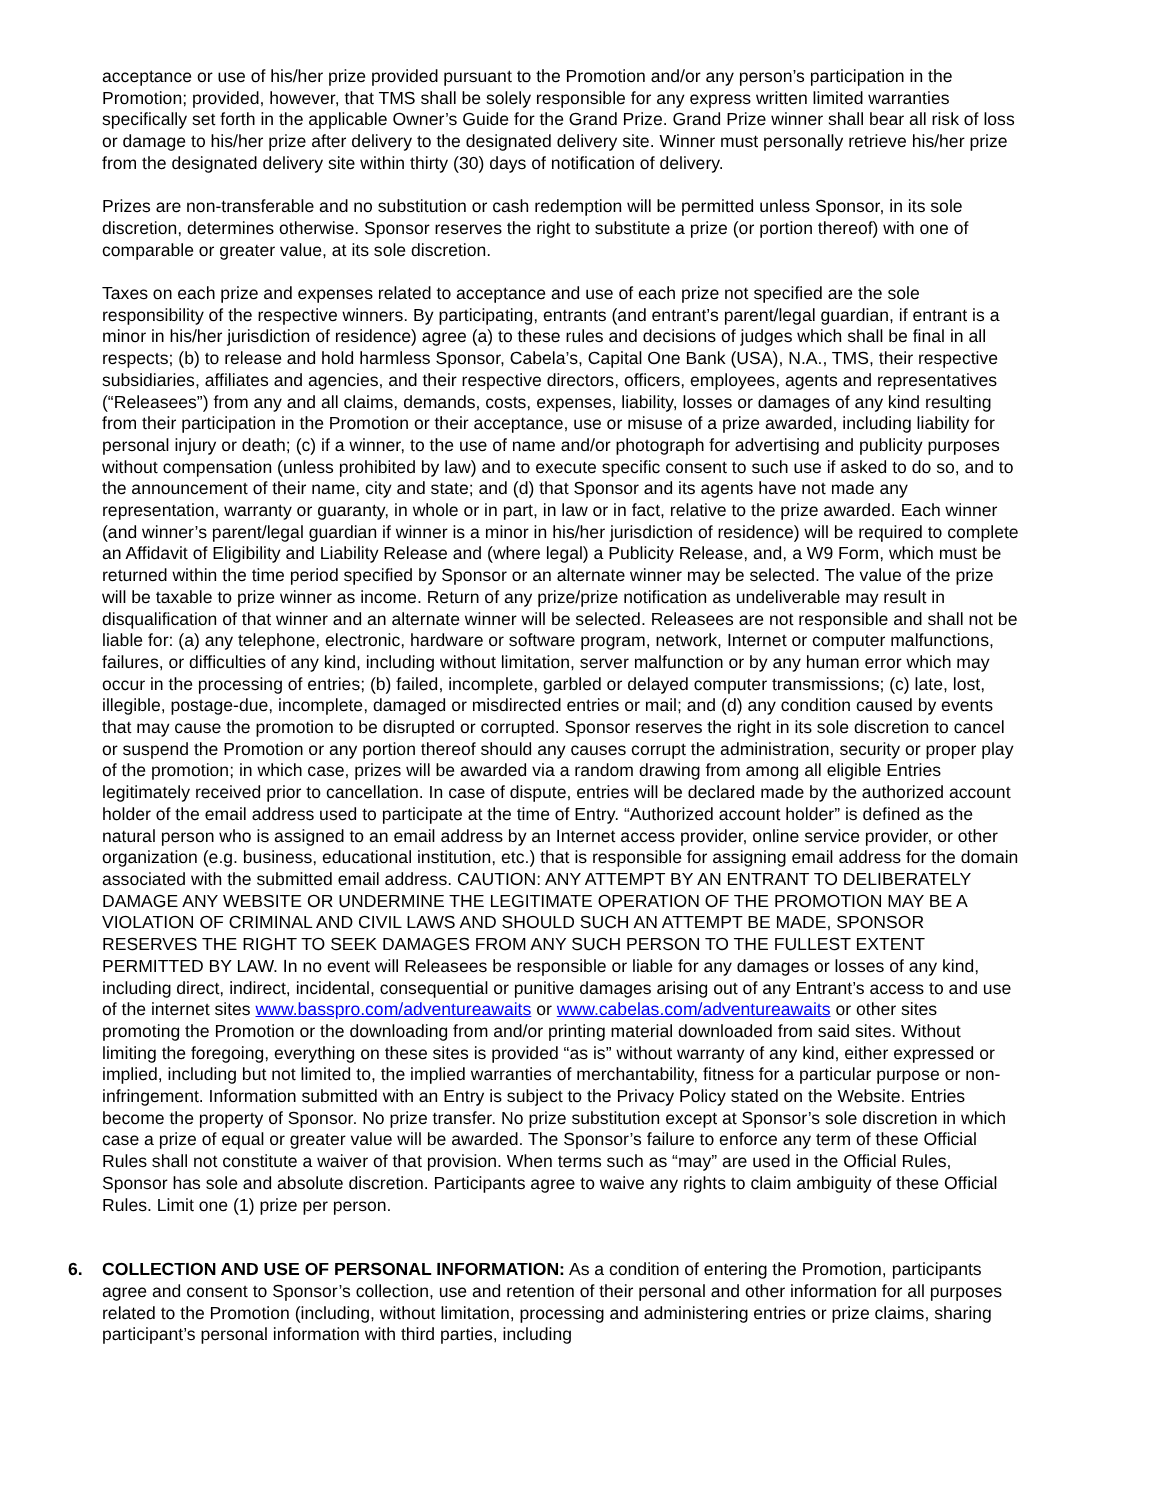acceptance or use of his/her prize provided pursuant to the Promotion and/or any person’s participation in the Promotion; provided, however, that TMS shall be solely responsible for any express written limited warranties specifically set forth in the applicable Owner’s Guide for the Grand Prize. Grand Prize winner shall bear all risk of loss or damage to his/her prize after delivery to the designated delivery site. Winner must personally retrieve his/her prize from the designated delivery site within thirty (30) days of notification of delivery.
Prizes are non-transferable and no substitution or cash redemption will be permitted unless Sponsor, in its sole discretion, determines otherwise. Sponsor reserves the right to substitute a prize (or portion thereof) with one of comparable or greater value, at its sole discretion.
Taxes on each prize and expenses related to acceptance and use of each prize not specified are the sole responsibility of the respective winners. By participating, entrants (and entrant’s parent/legal guardian, if entrant is a minor in his/her jurisdiction of residence) agree (a) to these rules and decisions of judges which shall be final in all respects; (b) to release and hold harmless Sponsor, Cabela’s, Capital One Bank (USA), N.A., TMS, their respective subsidiaries, affiliates and agencies, and their respective directors, officers, employees, agents and representatives (“Releasees”) from any and all claims, demands, costs, expenses, liability, losses or damages of any kind resulting from their participation in the Promotion or their acceptance, use or misuse of a prize awarded, including liability for personal injury or death; (c) if a winner, to the use of name and/or photograph for advertising and publicity purposes without compensation (unless prohibited by law) and to execute specific consent to such use if asked to do so, and to the announcement of their name, city and state; and (d) that Sponsor and its agents have not made any representation, warranty or guaranty, in whole or in part, in law or in fact, relative to the prize awarded. Each winner (and winner’s parent/legal guardian if winner is a minor in his/her jurisdiction of residence) will be required to complete an Affidavit of Eligibility and Liability Release and (where legal) a Publicity Release, and, a W9 Form, which must be returned within the time period specified by Sponsor or an alternate winner may be selected. The value of the prize will be taxable to prize winner as income. Return of any prize/prize notification as undeliverable may result in disqualification of that winner and an alternate winner will be selected. Releasees are not responsible and shall not be liable for: (a) any telephone, electronic, hardware or software program, network, Internet or computer malfunctions, failures, or difficulties of any kind, including without limitation, server malfunction or by any human error which may occur in the processing of entries; (b) failed, incomplete, garbled or delayed computer transmissions; (c) late, lost, illegible, postage-due, incomplete, damaged or misdirected entries or mail; and (d) any condition caused by events that may cause the promotion to be disrupted or corrupted. Sponsor reserves the right in its sole discretion to cancel or suspend the Promotion or any portion thereof should any causes corrupt the administration, security or proper play of the promotion; in which case, prizes will be awarded via a random drawing from among all eligible Entries legitimately received prior to cancellation. In case of dispute, entries will be declared made by the authorized account holder of the email address used to participate at the time of Entry. “Authorized account holder” is defined as the natural person who is assigned to an email address by an Internet access provider, online service provider, or other organization (e.g. business, educational institution, etc.) that is responsible for assigning email address for the domain associated with the submitted email address. CAUTION: ANY ATTEMPT BY AN ENTRANT TO DELIBERATELY DAMAGE ANY WEBSITE OR UNDERMINE THE LEGITIMATE OPERATION OF THE PROMOTION MAY BE A VIOLATION OF CRIMINAL AND CIVIL LAWS AND SHOULD SUCH AN ATTEMPT BE MADE, SPONSOR RESERVES THE RIGHT TO SEEK DAMAGES FROM ANY SUCH PERSON TO THE FULLEST EXTENT PERMITTED BY LAW. In no event will Releasees be responsible or liable for any damages or losses of any kind, including direct, indirect, incidental, consequential or punitive damages arising out of any Entrant’s access to and use of the internet sites www.basspro.com/adventureawaits or www.cabelas.com/adventureawaits or other sites promoting the Promotion or the downloading from and/or printing material downloaded from said sites. Without limiting the foregoing, everything on these sites is provided “as is” without warranty of any kind, either expressed or implied, including but not limited to, the implied warranties of merchantability, fitness for a particular purpose or non-infringement. Information submitted with an Entry is subject to the Privacy Policy stated on the Website. Entries become the property of Sponsor. No prize transfer. No prize substitution except at Sponsor’s sole discretion in which case a prize of equal or greater value will be awarded. The Sponsor’s failure to enforce any term of these Official Rules shall not constitute a waiver of that provision. When terms such as “may” are used in the Official Rules, Sponsor has sole and absolute discretion. Participants agree to waive any rights to claim ambiguity of these Official Rules. Limit one (1) prize per person.
6. COLLECTION AND USE OF PERSONAL INFORMATION: As a condition of entering the Promotion, participants agree and consent to Sponsor’s collection, use and retention of their personal and other information for all purposes related to the Promotion (including, without limitation, processing and administering entries or prize claims, sharing participant’s personal information with third parties, including